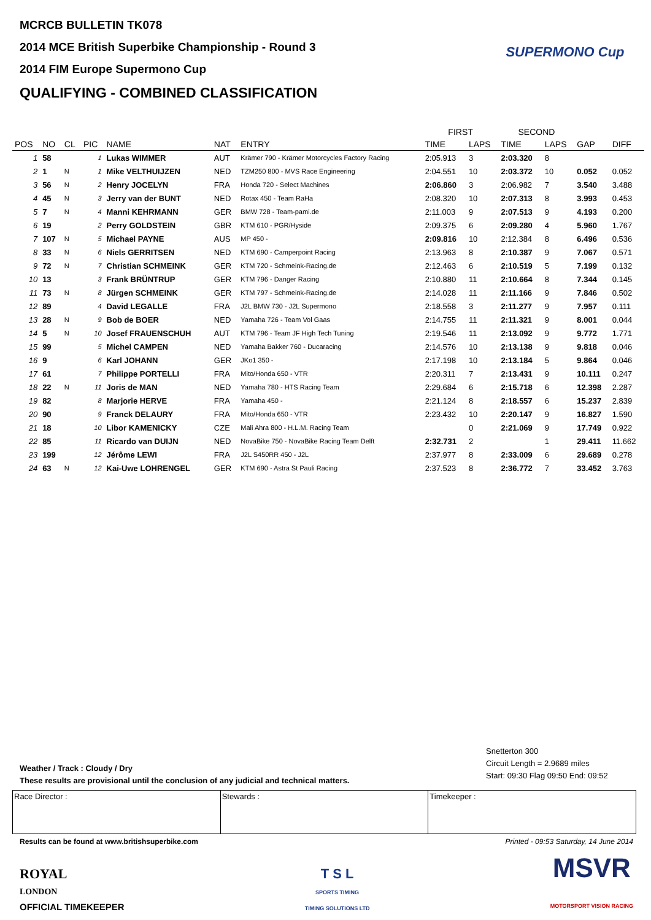MCRCB BULLETIN TK078
2014 MCE British Superbike Championship - Round 3
2014 FIM Europe Supermono Cup
QUALIFYING - COMBINED CLASSIFICATION
SUPERMONO Cup
| | | | | | | | FIRST | | SECOND | | | |
| --- | --- | --- | --- | --- | --- | --- | --- | --- | --- | --- | --- | --- |
| POS | NO | CL | PIC | NAME | NAT | ENTRY | TIME | LAPS | TIME | LAPS | GAP | DIFF |
| 1 | 58 | | 1 | Lukas WIMMER | AUT | Krämer 790 - Krämer Motorcycles Factory Racing | 2:05.913 | 3 | 2:03.320 | 8 | | |
| 2 | 1 | N | 1 | Mike VELTHUIJZEN | NED | TZM250 800 - MVS Race Engineering | 2:04.551 | 10 | 2:03.372 | 10 | 0.052 | 0.052 |
| 3 | 56 | N | 2 | Henry JOCELYN | FRA | Honda 720 - Select Machines | 2:06.860 | 3 | 2:06.982 | 7 | 3.540 | 3.488 |
| 4 | 45 | N | 3 | Jerry van der BUNT | NED | Rotax 450 - Team RaHa | 2:08.320 | 10 | 2:07.313 | 8 | 3.993 | 0.453 |
| 5 | 7 | N | 4 | Manni KEHRMANN | GER | BMW 728 - Team-pami.de | 2:11.003 | 9 | 2:07.513 | 9 | 4.193 | 0.200 |
| 6 | 19 | | 2 | Perry GOLDSTEIN | GBR | KTM 610 - PGR/Hyside | 2:09.375 | 6 | 2:09.280 | 4 | 5.960 | 1.767 |
| 7 | 107 | N | 5 | Michael PAYNE | AUS | MP 450 - | 2:09.816 | 10 | 2:12.384 | 8 | 6.496 | 0.536 |
| 8 | 33 | N | 6 | Niels GERRITSEN | NED | KTM 690 - Camperpoint Racing | 2:13.963 | 8 | 2:10.387 | 9 | 7.067 | 0.571 |
| 9 | 72 | N | 7 | Christian SCHMEINK | GER | KTM 720 - Schmeink-Racing.de | 2:12.463 | 6 | 2:10.519 | 5 | 7.199 | 0.132 |
| 10 | 13 | | 3 | Frank BRÜNTRUP | GER | KTM 796 - Danger Racing | 2:10.880 | 11 | 2:10.664 | 8 | 7.344 | 0.145 |
| 11 | 73 | N | 8 | Jürgen SCHMEINK | GER | KTM 797 - Schmeink-Racing.de | 2:14.028 | 11 | 2:11.166 | 9 | 7.846 | 0.502 |
| 12 | 89 | | 4 | David LEGALLE | FRA | J2L BMW 730 - J2L Supermono | 2:18.558 | 3 | 2:11.277 | 9 | 7.957 | 0.111 |
| 13 | 28 | N | 9 | Bob de BOER | NED | Yamaha 726 - Team Vol Gaas | 2:14.755 | 11 | 2:11.321 | 9 | 8.001 | 0.044 |
| 14 | 5 | N | 10 | Josef FRAUENSCHUH | AUT | KTM 796 - Team JF High Tech Tuning | 2:19.546 | 11 | 2:13.092 | 9 | 9.772 | 1.771 |
| 15 | 99 | | 5 | Michel CAMPEN | NED | Yamaha Bakker 760 - Ducaracing | 2:14.576 | 10 | 2:13.138 | 9 | 9.818 | 0.046 |
| 16 | 9 | | 6 | Karl JOHANN | GER | JKo1 350 - | 2:17.198 | 10 | 2:13.184 | 5 | 9.864 | 0.046 |
| 17 | 61 | | 7 | Philippe PORTELLI | FRA | Mito/Honda 650 - VTR | 2:20.311 | 7 | 2:13.431 | 9 | 10.111 | 0.247 |
| 18 | 22 | N | 11 | Joris de MAN | NED | Yamaha 780 - HTS Racing Team | 2:29.684 | 6 | 2:15.718 | 6 | 12.398 | 2.287 |
| 19 | 82 | | 8 | Marjorie HERVE | FRA | Yamaha 450 - | 2:21.124 | 8 | 2:18.557 | 6 | 15.237 | 2.839 |
| 20 | 90 | | 9 | Franck DELAURY | FRA | Mito/Honda 650 - VTR | 2:23.432 | 10 | 2:20.147 | 9 | 16.827 | 1.590 |
| 21 | 18 | | 10 | Libor KAMENICKY | CZE | Mali Ahra 800 - H.L.M. Racing Team | | 0 | 2:21.069 | 9 | 17.749 | 0.922 |
| 22 | 85 | | 11 | Ricardo van DUIJN | NED | NovaBike 750 - NovaBike Racing Team Delft | 2:32.731 | 2 | | 1 | 29.411 | 11.662 |
| 23 | 199 | | 12 | Jérôme LEWI | FRA | J2L S450RR 450 - J2L | 2:37.977 | 8 | 2:33.009 | 6 | 29.689 | 0.278 |
| 24 | 63 | N | 12 | Kai-Uwe LOHRENGEL | GER | KTM 690 - Astra St Pauli Racing | 2:37.523 | 8 | 2:36.772 | 7 | 33.452 | 3.763 |
Snetterton 300
Circuit Length = 2.9689 miles
Start: 09:30 Flag 09:50 End: 09:52
Weather / Track : Cloudy / Dry
These results are provisional until the conclusion of any judicial and technical matters.
Race Director : Stewards : Timekeeper :
Results can be found at www.britishsuperbike.com Printed - 09:53 Saturday, 14 June 2014
ROYAL
LONDON
OFFICIAL TIMEKEEPER
T S L
SPORTS TIMING
TIMING SOLUTIONS LTD
MSVR
MOTORSPORT VISION RACING